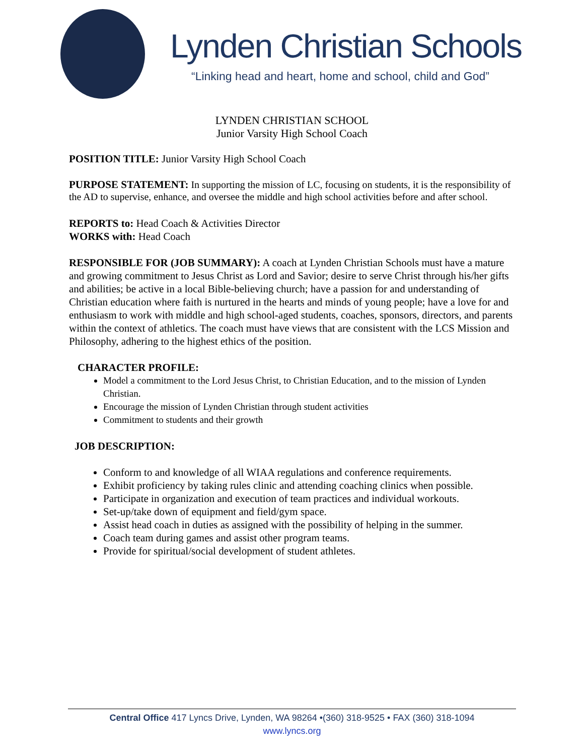Lynden Christian Schools
“Linking head and heart, home and school, child and God”
LYNDEN CHRISTIAN SCHOOL
Junior Varsity High School Coach
POSITION TITLE: Junior Varsity High School Coach
PURPOSE STATEMENT: In supporting the mission of LC, focusing on students, it is the responsibility of the AD to supervise, enhance, and oversee the middle and high school activities before and after school.
REPORTS to: Head Coach & Activities Director
WORKS with: Head Coach
RESPONSIBLE FOR (JOB SUMMARY): A coach at Lynden Christian Schools must have a mature and growing commitment to Jesus Christ as Lord and Savior; desire to serve Christ through his/her gifts and abilities; be active in a local Bible-believing church; have a passion for and understanding of Christian education where faith is nurtured in the hearts and minds of young people; have a love for and enthusiasm to work with middle and high school-aged students, coaches, sponsors, directors, and parents within the context of athletics. The coach must have views that are consistent with the LCS Mission and Philosophy, adhering to the highest ethics of the position.
CHARACTER PROFILE:
Model a commitment to the Lord Jesus Christ, to Christian Education, and to the mission of Lynden Christian.
Encourage the mission of Lynden Christian through student activities
Commitment to students and their growth
JOB DESCRIPTION:
Conform to and knowledge of all WIAA regulations and conference requirements.
Exhibit proficiency by taking rules clinic and attending coaching clinics when possible.
Participate in organization and execution of team practices and individual workouts.
Set-up/take down of equipment and field/gym space.
Assist head coach in duties as assigned with the possibility of helping in the summer.
Coach team during games and assist other program teams.
Provide for spiritual/social development of student athletes.
Central Office 417 Lyncs Drive, Lynden, WA 98264 •(360) 318-9525 • FAX (360) 318-1094
www.lyncs.org